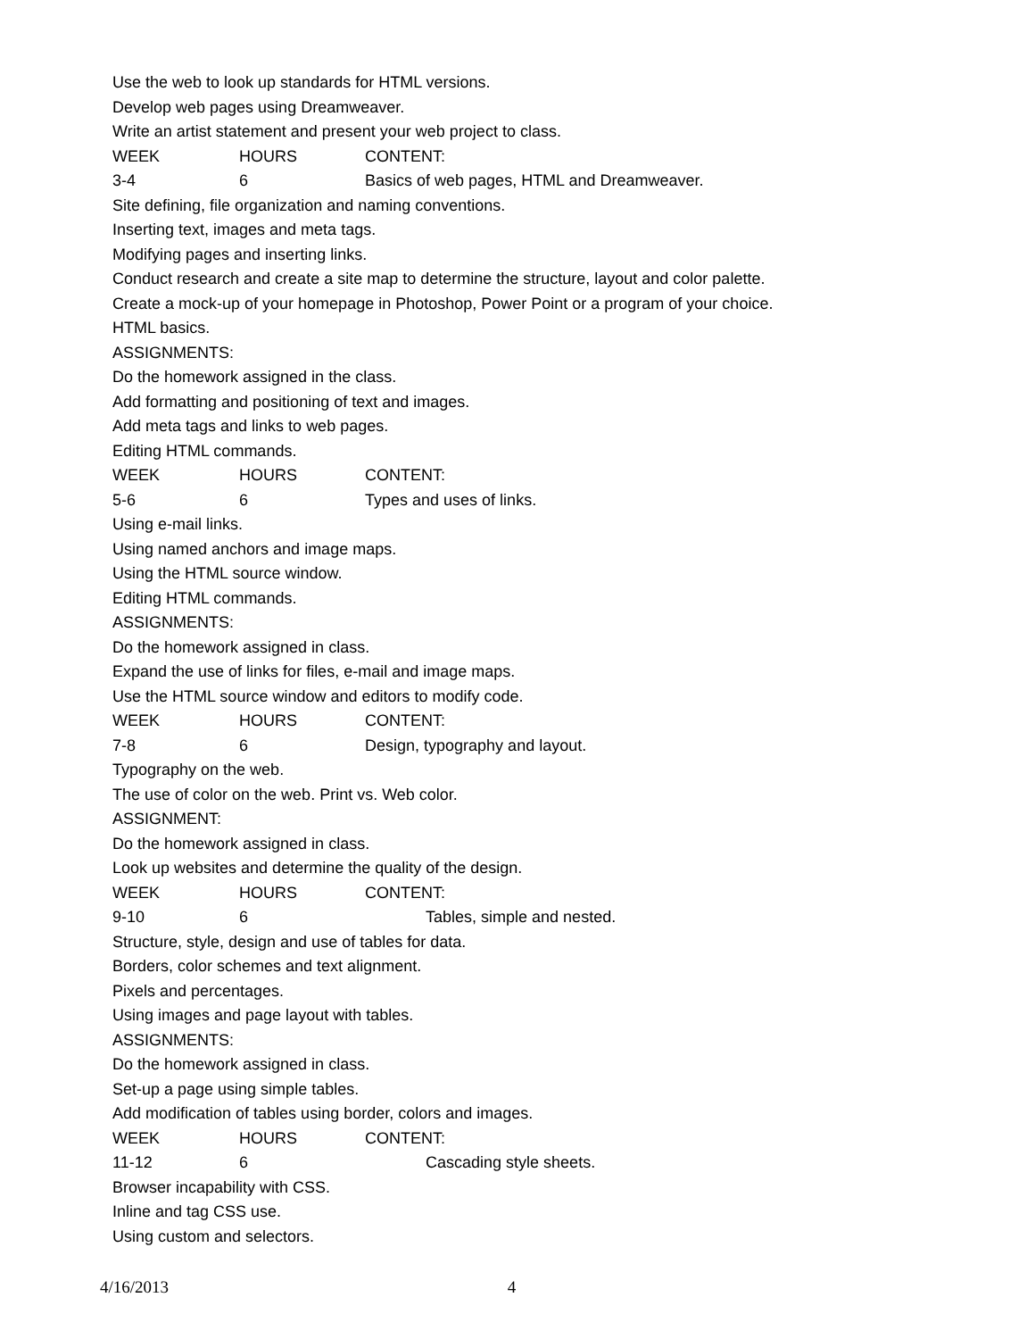Use the web to look up standards for HTML versions.
Develop web pages using Dreamweaver.
Write an artist statement and present your web project to class.
WEEK HOURS CONTENT:
3-4 6 Basics of web pages, HTML and Dreamweaver.
Site defining, file organization and naming conventions.
Inserting text, images and meta tags.
Modifying pages and inserting links.
Conduct research and create a site map to determine the structure, layout and color palette.
Create a mock-up of your homepage in Photoshop, Power Point or a program of your choice.
HTML basics.
ASSIGNMENTS:
Do the homework assigned in the class.
Add formatting and positioning of text and images.
Add meta tags and links to web pages.
Editing HTML commands.
WEEK HOURS CONTENT:
5-6 6 Types and uses of links.
Using e-mail links.
Using named anchors and image maps.
Using the HTML source window.
Editing HTML commands.
ASSIGNMENTS:
Do the homework assigned in class.
Expand the use of links for files, e-mail and image maps.
Use the HTML source window and editors to modify code.
WEEK HOURS CONTENT:
7-8 6 Design, typography and layout.
Typography on the web.
The use of color on the web. Print vs. Web color.
ASSIGNMENT:
Do the homework assigned in class.
Look up websites and determine the quality of the design.
WEEK HOURS CONTENT:
9-10 6 Tables, simple and nested.
Structure, style, design and use of tables for data.
Borders, color schemes and text alignment.
Pixels and percentages.
Using images and page layout with tables.
ASSIGNMENTS:
Do the homework assigned in class.
Set-up a page using simple tables.
Add modification of tables using border, colors and images.
WEEK HOURS CONTENT:
11-12 6 Cascading style sheets.
Browser incapability with CSS.
Inline and tag CSS use.
Using custom and selectors.
4/16/2013 4